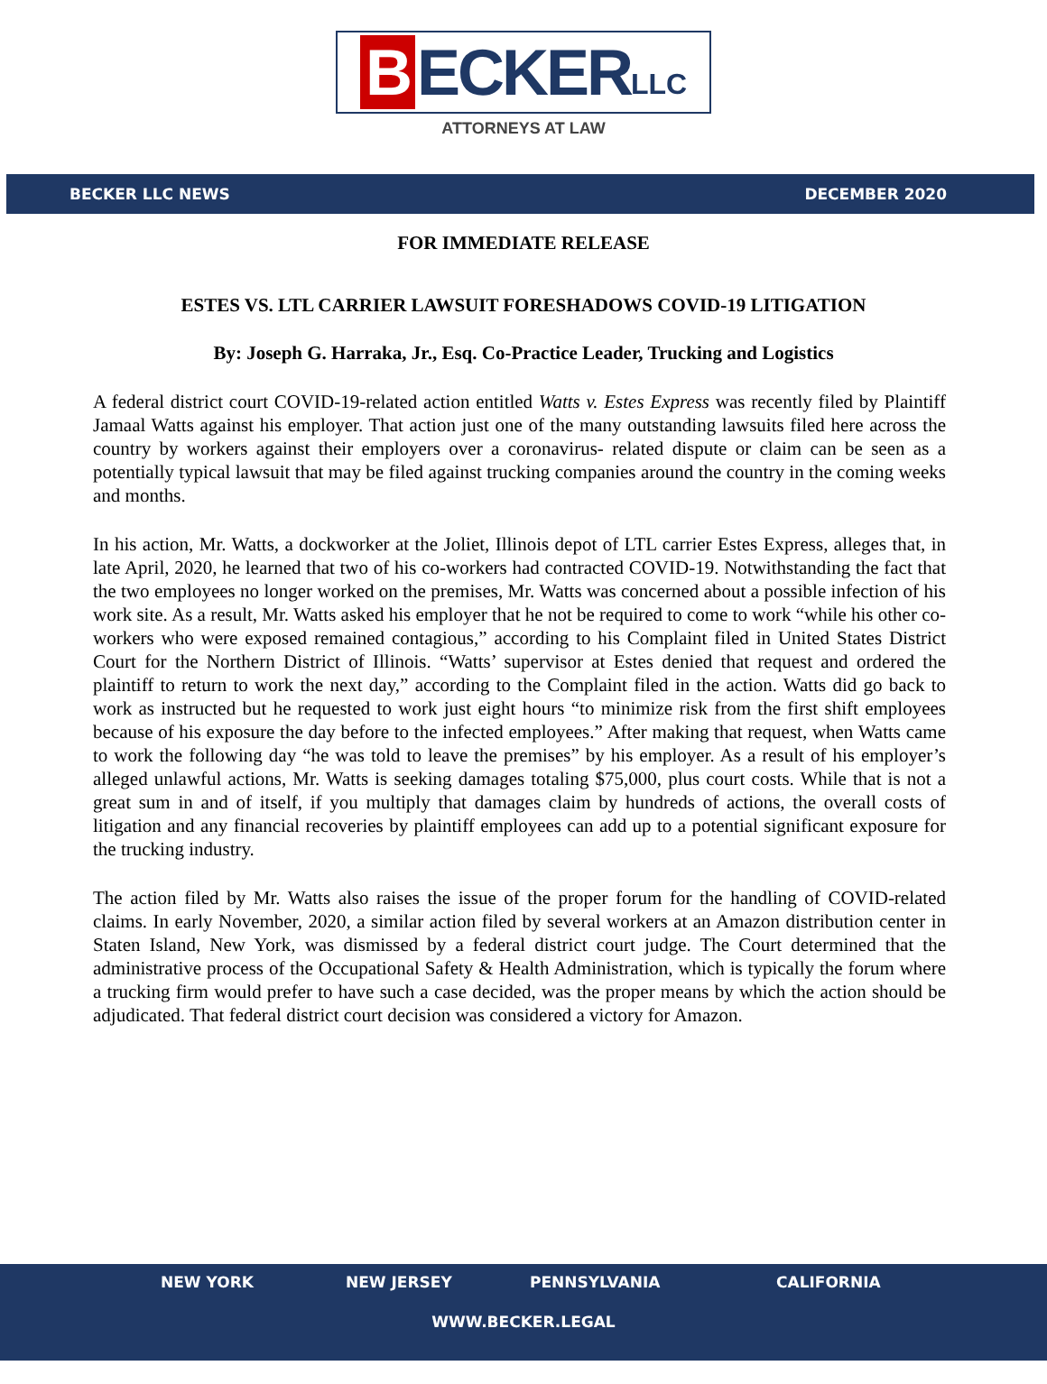B ECKER LLC
ATTORNEYS AT LAW
BECKER LLC NEWS DECEMBER 2020
FOR IMMEDIATE RELEASE
ESTES VS. LTL CARRIER LAWSUIT FORESHADOWS COVID-19 LITIGATION
By: Joseph G. Harraka, Jr., Esq. Co-Practice Leader, Trucking and Logistics
A federal district court COVID-19-related action entitled Watts v. Estes Express was recently filed by Plaintiff Jamaal Watts against his employer. That action just one of the many outstanding lawsuits filed here across the country by workers against their employers over a coronavirus- related dispute or claim can be seen as a potentially typical lawsuit that may be filed against trucking companies around the country in the coming weeks and months.
In his action, Mr. Watts, a dockworker at the Joliet, Illinois depot of LTL carrier Estes Express, alleges that, in late April, 2020, he learned that two of his co-workers had contracted COVID-19. Notwithstanding the fact that the two employees no longer worked on the premises, Mr. Watts was concerned about a possible infection of his work site. As a result, Mr. Watts asked his employer that he not be required to come to work “while his other co-workers who were exposed remained contagious,” according to his Complaint filed in United States District Court for the Northern District of Illinois. “Watts’ supervisor at Estes denied that request and ordered the plaintiff to return to work the next day,” according to the Complaint filed in the action. Watts did go back to work as instructed but he requested to work just eight hours “to minimize risk from the first shift employees because of his exposure the day before to the infected employees.” After making that request, when Watts came to work the following day “he was told to leave the premises” by his employer. As a result of his employer’s alleged unlawful actions, Mr. Watts is seeking damages totaling $75,000, plus court costs. While that is not a great sum in and of itself, if you multiply that damages claim by hundreds of actions, the overall costs of litigation and any financial recoveries by plaintiff employees can add up to a potential significant exposure for the trucking industry.
The action filed by Mr. Watts also raises the issue of the proper forum for the handling of COVID-related claims. In early November, 2020, a similar action filed by several workers at an Amazon distribution center in Staten Island, New York, was dismissed by a federal district court judge. The Court determined that the administrative process of the Occupational Safety & Health Administration, which is typically the forum where a trucking firm would prefer to have such a case decided, was the proper means by which the action should be adjudicated. That federal district court decision was considered a victory for Amazon.
NEW YORK NEW JERSEY PENNSYLVANIA CALIFORNIA
WWW.BECKER.LEGAL